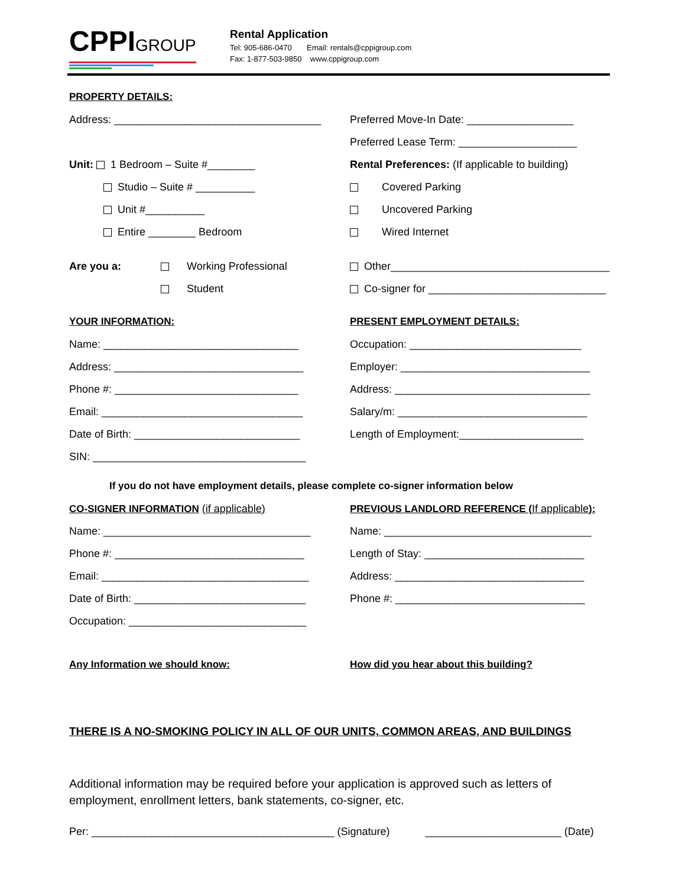CPPIGROUP
Rental Application
Tel: 905-686-0470 Email: rentals@cppigroup.com
Fax: 1-877-503-9850 www.cppigroup.com
PROPERTY DETAILS:
Address: ___________________________________
Preferred Move-In Date: __________________
Preferred Lease Term: ____________________
Unit: 1 Bedroom – Suite #________
Rental Preferences: (If applicable to building)
Studio – Suite # __________ Covered Parking
Unit #__________ Uncovered Parking
Entire ________ Bedroom Wired Internet
Are you a: Working Professional
Other_____________________________________
Student
Co-signer for ______________________________
YOUR INFORMATION: PRESENT EMPLOYMENT DETAILS:
Name: _________________________________
Occupation: _____________________________
Address: ________________________________
Employer: ________________________________
Phone #: _______________________________
Address: _________________________________
Email: __________________________________
Salary/m: ________________________________
Date of Birth: ____________________________
Length of Employment:_____________________
SIN: ____________________________________
If you do not have employment details, please complete co-signer information below
CO-SIGNER INFORMATION (if applicable)
PREVIOUS LANDLORD REFERENCE (If applicable):
Name: ___________________________________
Name: ___________________________________
Phone #: ________________________________
Length of Stay: ___________________________
Email: ___________________________________
Address: ________________________________
Date of Birth: _____________________________
Phone #: ________________________________
Occupation: ______________________________
Any Information we should know:
How did you hear about this building?
THERE IS A NO-SMOKING POLICY IN ALL OF OUR UNITS, COMMON AREAS, AND BUILDINGS
Additional information may be required before your application is approved such as letters of employment, enrollment letters, bank statements, co-signer, etc.
Per: _________________________________________ (Signature) _______________________ (Date)